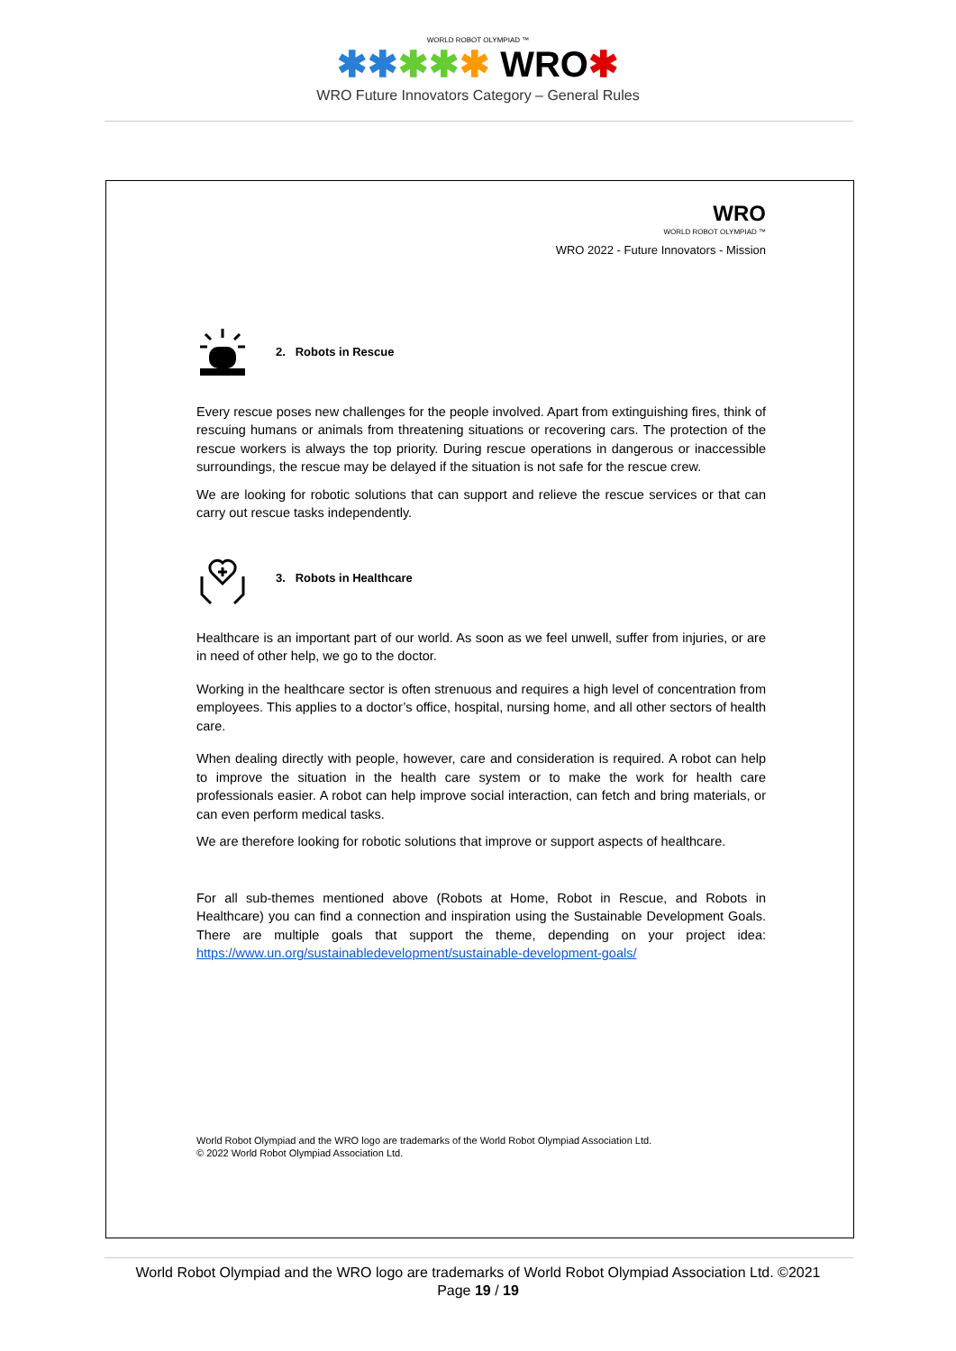WORLD ROBOT OLYMPIAD ™
✱✱✱✱✱ WRO✱
WRO Future Innovators Category – General Rules
WRO
WORLD ROBOT OLYMPIAD ™
WRO 2022 - Future Innovators - Mission
2. Robots in Rescue
Every rescue poses new challenges for the people involved. Apart from extinguishing fires, think of rescuing humans or animals from threatening situations or recovering cars. The protection of the rescue workers is always the top priority. During rescue operations in dangerous or inaccessible surroundings, the rescue may be delayed if the situation is not safe for the rescue crew.
We are looking for robotic solutions that can support and relieve the rescue services or that can carry out rescue tasks independently.
3. Robots in Healthcare
Healthcare is an important part of our world. As soon as we feel unwell, suffer from injuries, or are in need of other help, we go to the doctor.
Working in the healthcare sector is often strenuous and requires a high level of concentration from employees. This applies to a doctor’s office, hospital, nursing home, and all other sectors of health care.
When dealing directly with people, however, care and consideration is required. A robot can help to improve the situation in the health care system or to make the work for health care professionals easier. A robot can help improve social interaction, can fetch and bring materials, or can even perform medical tasks.
We are therefore looking for robotic solutions that improve or support aspects of healthcare.
For all sub-themes mentioned above (Robots at Home, Robot in Rescue, and Robots in Healthcare) you can find a connection and inspiration using the Sustainable Development Goals. There are multiple goals that support the theme, depending on your project idea: https://www.un.org/sustainabledevelopment/sustainable-development-goals/
World Robot Olympiad and the WRO logo are trademarks of the World Robot Olympiad Association Ltd.
© 2022 World Robot Olympiad Association Ltd.
World Robot Olympiad and the WRO logo are trademarks of World Robot Olympiad Association Ltd. ©2021
Page 19 / 19